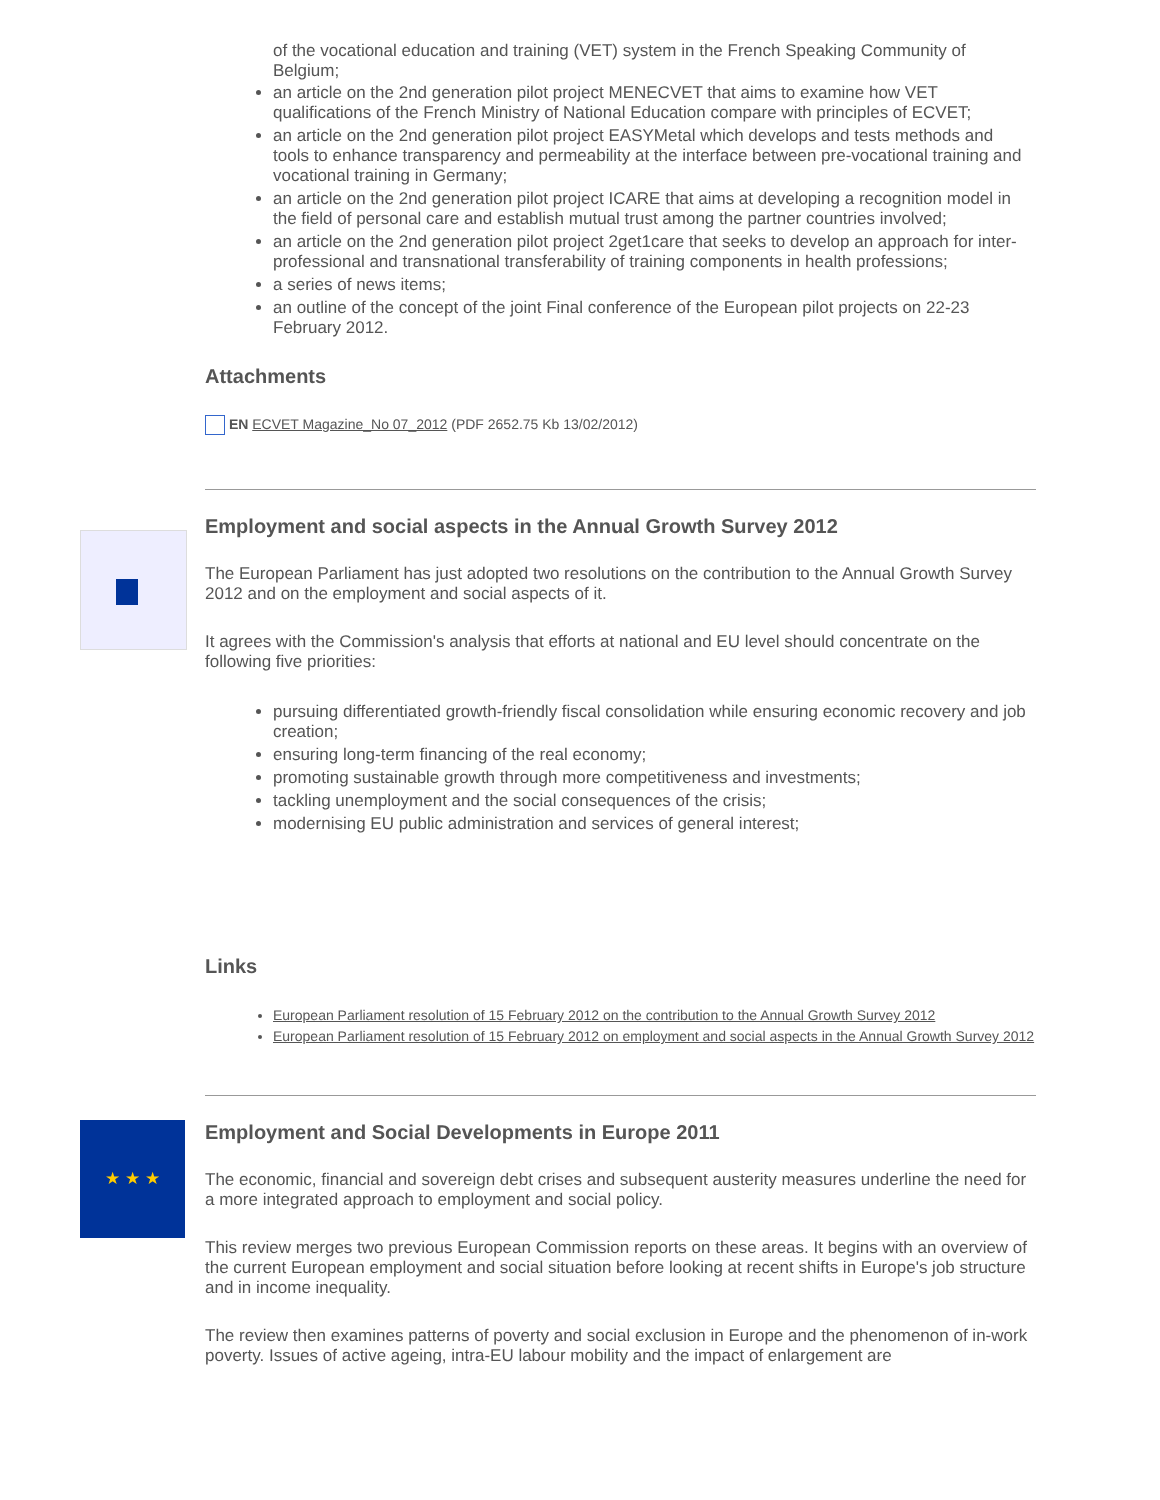of the vocational education and training (VET) system in the French Speaking Community of Belgium;
an article on the 2nd generation pilot project MENECVET that aims to examine how VET qualifications of the French Ministry of National Education compare with principles of ECVET;
an article on the 2nd generation pilot project EASYMetal which develops and tests methods and
tools to enhance transparency and permeability at the interface between pre-vocational training and vocational training in Germany;
an article on the 2nd generation pilot project ICARE that aims at developing a recognition model in the field of personal care and establish mutual trust among the partner countries involved;
an article on the 2nd generation pilot project 2get1care that seeks to develop an approach for inter-professional and transnational transferability of training components in health professions;
a series of news items;
an outline of the concept of the joint Final conference of the European pilot projects on 22-23 February 2012.
Attachments
EN ECVET Magazine_No 07_2012 (PDF 2652.75 Kb 13/02/2012)
Employment and social aspects in the Annual Growth Survey 2012
The European Parliament has just adopted two resolutions on the contribution to the Annual Growth Survey 2012 and on the employment and social aspects of it.
It agrees with the Commission's analysis that efforts at national and EU level should concentrate on the following five priorities:
pursuing differentiated growth-friendly fiscal consolidation while ensuring economic recovery and job creation;
ensuring long-term financing of the real economy;
promoting sustainable growth through more competitiveness and investments;
tackling unemployment and the social consequences of the crisis;
modernising EU public administration and services of general interest;
Links
European Parliament resolution of 15 February 2012 on the contribution to the Annual Growth Survey 2012
European Parliament resolution of 15 February 2012 on employment and social aspects in the Annual Growth Survey 2012
★ ★ ★
Employment and Social Developments in Europe 2011
The economic, financial and sovereign debt crises and subsequent austerity measures underline the need for a more integrated approach to employment and social policy.
This review merges two previous European Commission reports on these areas. It begins with an overview of the current European employment and social situation before looking at recent shifts in Europe's job structure and in income inequality.
The review then examines patterns of poverty and social exclusion in Europe and the phenomenon of in-work poverty. Issues of active ageing, intra-EU labour mobility and the impact of enlargement are